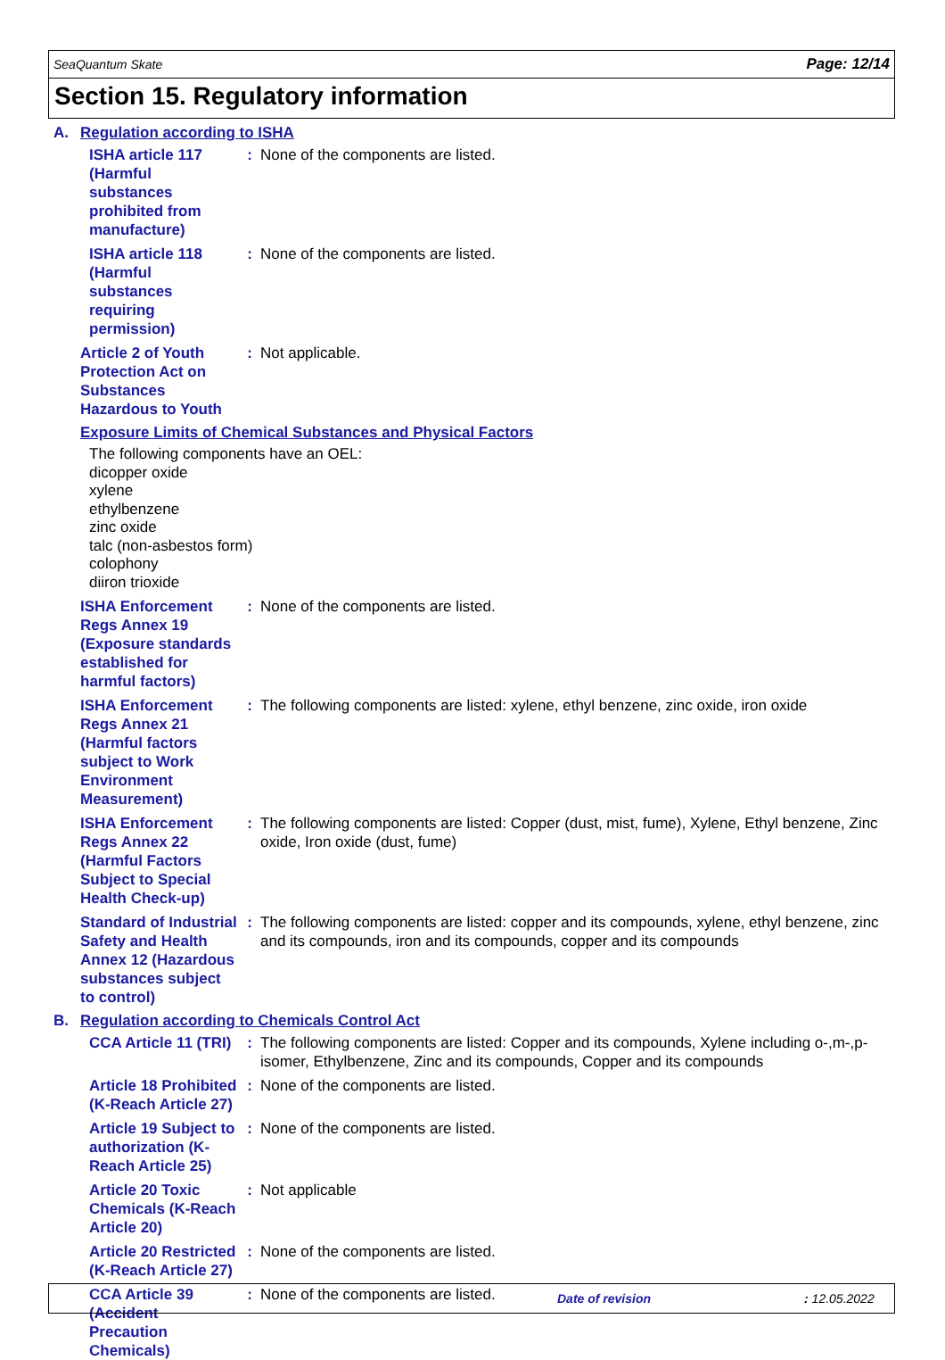SeaQuantum Skate Page: 12/14
Section 15. Regulatory information
A. Regulation according to ISHA
ISHA article 117 (Harmful substances prohibited from manufacture)
: None of the components are listed.
ISHA article 118 (Harmful substances requiring permission)
: None of the components are listed.
Article 2 of Youth Protection Act on Substances Hazardous to Youth
: Not applicable.
Exposure Limits of Chemical Substances and Physical Factors
The following components have an OEL:
dicopper oxide
xylene
ethylbenzene
zinc oxide
talc (non-asbestos form)
colophony
diiron trioxide
ISHA Enforcement Regs Annex 19 (Exposure standards established for harmful factors)
: None of the components are listed.
ISHA Enforcement Regs Annex 21 (Harmful factors subject to Work Environment Measurement)
: The following components are listed: xylene, ethyl benzene, zinc oxide, iron oxide
ISHA Enforcement Regs Annex 22 (Harmful Factors Subject to Special Health Check-up)
: The following components are listed: Copper (dust, mist, fume), Xylene, Ethyl benzene, Zinc oxide, Iron oxide (dust, fume)
Standard of Industrial Safety and Health Annex 12 (Hazardous substances subject to control)
: The following components are listed: copper and its compounds, xylene, ethyl benzene, zinc and its compounds, iron and its compounds, copper and its compounds
B. Regulation according to Chemicals Control Act
CCA Article 11 (TRI) : The following components are listed: Copper and its compounds, Xylene including o-,m-,p- isomer, Ethylbenzene, Zinc and its compounds, Copper and its compounds
Article 18 Prohibited (K-Reach Article 27)
: None of the components are listed.
Article 19 Subject to authorization (K-Reach Article 25)
: None of the components are listed.
Article 20 Toxic Chemicals (K-Reach Article 20)
: Not applicable
Article 20 Restricted (K-Reach Article 27)
: None of the components are listed.
CCA Article 39 (Accident Precaution Chemicals)
: None of the components are listed.
Date of revision: 12.05.2022